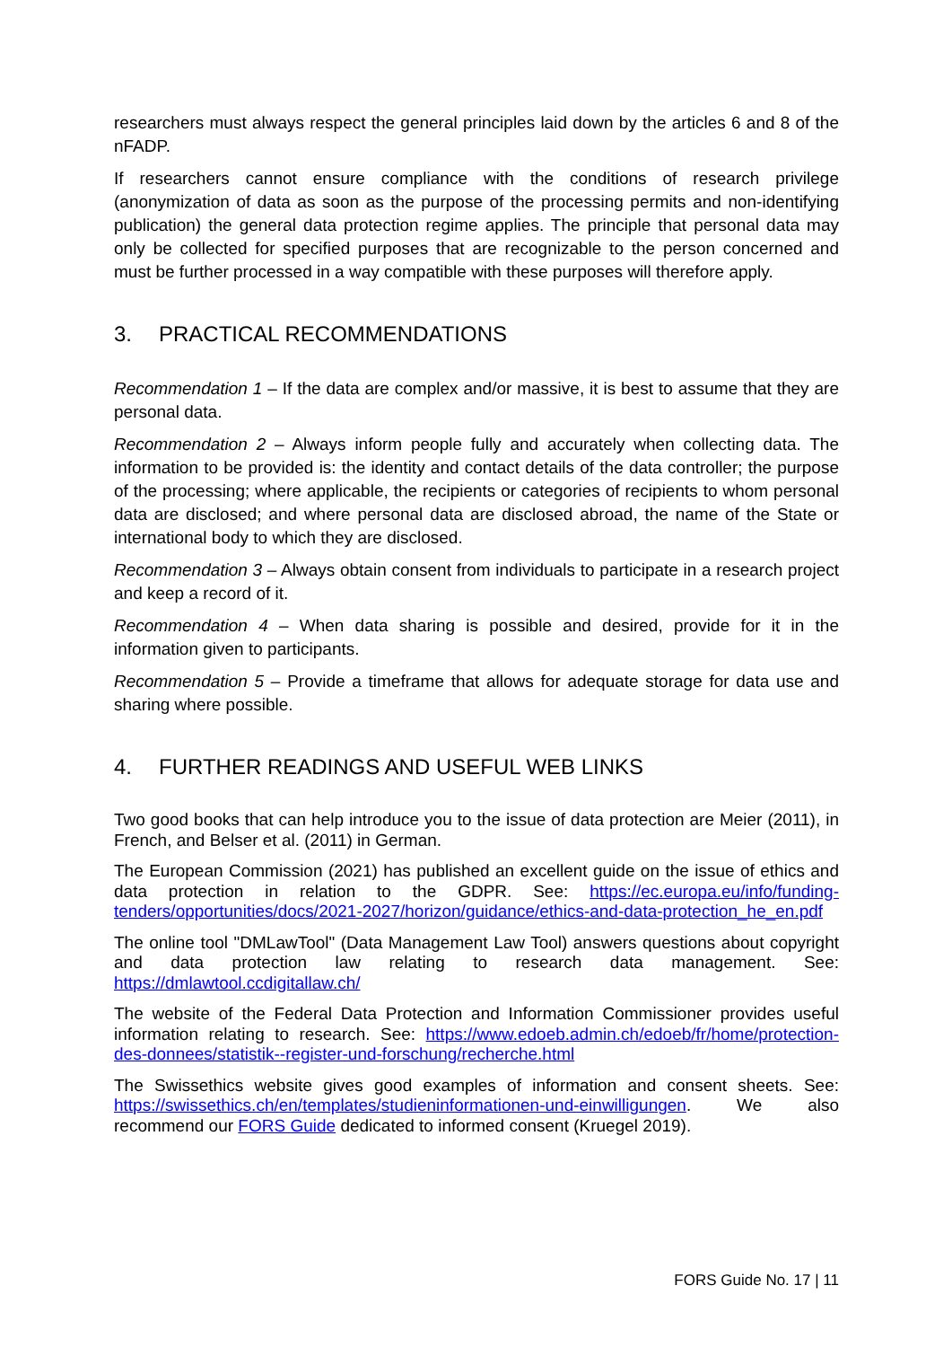researchers must always respect the general principles laid down by the articles 6 and 8 of the nFADP.
If researchers cannot ensure compliance with the conditions of research privilege (anonymization of data as soon as the purpose of the processing permits and non-identifying publication) the general data protection regime applies. The principle that personal data may only be collected for specified purposes that are recognizable to the person concerned and must be further processed in a way compatible with these purposes will therefore apply.
3. PRACTICAL RECOMMENDATIONS
Recommendation 1 – If the data are complex and/or massive, it is best to assume that they are personal data.
Recommendation 2 – Always inform people fully and accurately when collecting data. The information to be provided is: the identity and contact details of the data controller; the purpose of the processing; where applicable, the recipients or categories of recipients to whom personal data are disclosed; and where personal data are disclosed abroad, the name of the State or international body to which they are disclosed.
Recommendation 3 – Always obtain consent from individuals to participate in a research project and keep a record of it.
Recommendation 4 – When data sharing is possible and desired, provide for it in the information given to participants.
Recommendation 5 – Provide a timeframe that allows for adequate storage for data use and sharing where possible.
4. FURTHER READINGS AND USEFUL WEB LINKS
Two good books that can help introduce you to the issue of data protection are Meier (2011), in French, and Belser et al. (2011) in German.
The European Commission (2021) has published an excellent guide on the issue of ethics and data protection in relation to the GDPR. See: https://ec.europa.eu/info/funding-tenders/opportunities/docs/2021-2027/horizon/guidance/ethics-and-data-protection_he_en.pdf
The online tool "DMLawTool" (Data Management Law Tool) answers questions about copyright and data protection law relating to research data management. See: https://dmlawtool.ccdigitallaw.ch/
The website of the Federal Data Protection and Information Commissioner provides useful information relating to research. See: https://www.edoeb.admin.ch/edoeb/fr/home/protection-des-donnees/statistik--register-und-forschung/recherche.html
The Swissethics website gives good examples of information and consent sheets. See: https://swissethics.ch/en/templates/studieninformationen-und-einwilligungen. We also recommend our FORS Guide dedicated to informed consent (Kruegel 2019).
FORS Guide No. 17 | 11